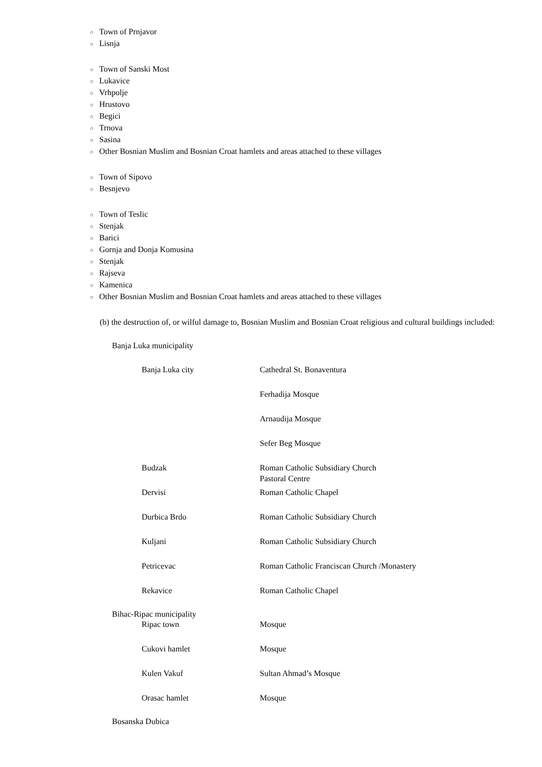○ Town of Prnjavor
○ Lisnja
○ Town of Sanski Most
○ Lukavice
○ Vrhpolje
○ Hrustovo
○ Begici
○ Trnova
○ Sasina
○ Other Bosnian Muslim and Bosnian Croat hamlets and areas attached to these villages
○ Town of Sipovo
○ Besnjevo
○ Town of Teslic
○ Stenjak
○ Barici
○ Gornja and Donja Komusina
○ Stenjak
○ Rajseva
○ Kamenica
○ Other Bosnian Muslim and Bosnian Croat hamlets and areas attached to these villages
(b) the destruction of, or wilful damage to, Bosnian Muslim and Bosnian Croat religious and cultural buildings included:
Banja Luka municipality
| Banja Luka city | Cathedral St. Bonaventura |
| | Ferhadija Mosque |
| | Arnaudija Mosque |
| | Sefer Beg Mosque |
| Budzak | Roman Catholic Subsidiary Church Pastoral Centre |
| Dervisi | Roman Catholic Chapel |
| Durbica Brdo | Roman Catholic Subsidiary Church |
| Kuljani | Roman Catholic Subsidiary Church |
| Petricevac | Roman Catholic Franciscan Church /Monastery |
| Rekavice | Roman Catholic Chapel |
Bihac-Ripac municipality
| Ripac town | Mosque |
| Cukovi hamlet | Mosque |
| Kulen Vakuf | Sultan Ahmad’s Mosque |
| Orasac hamlet | Mosque |
Bosanska Dubica